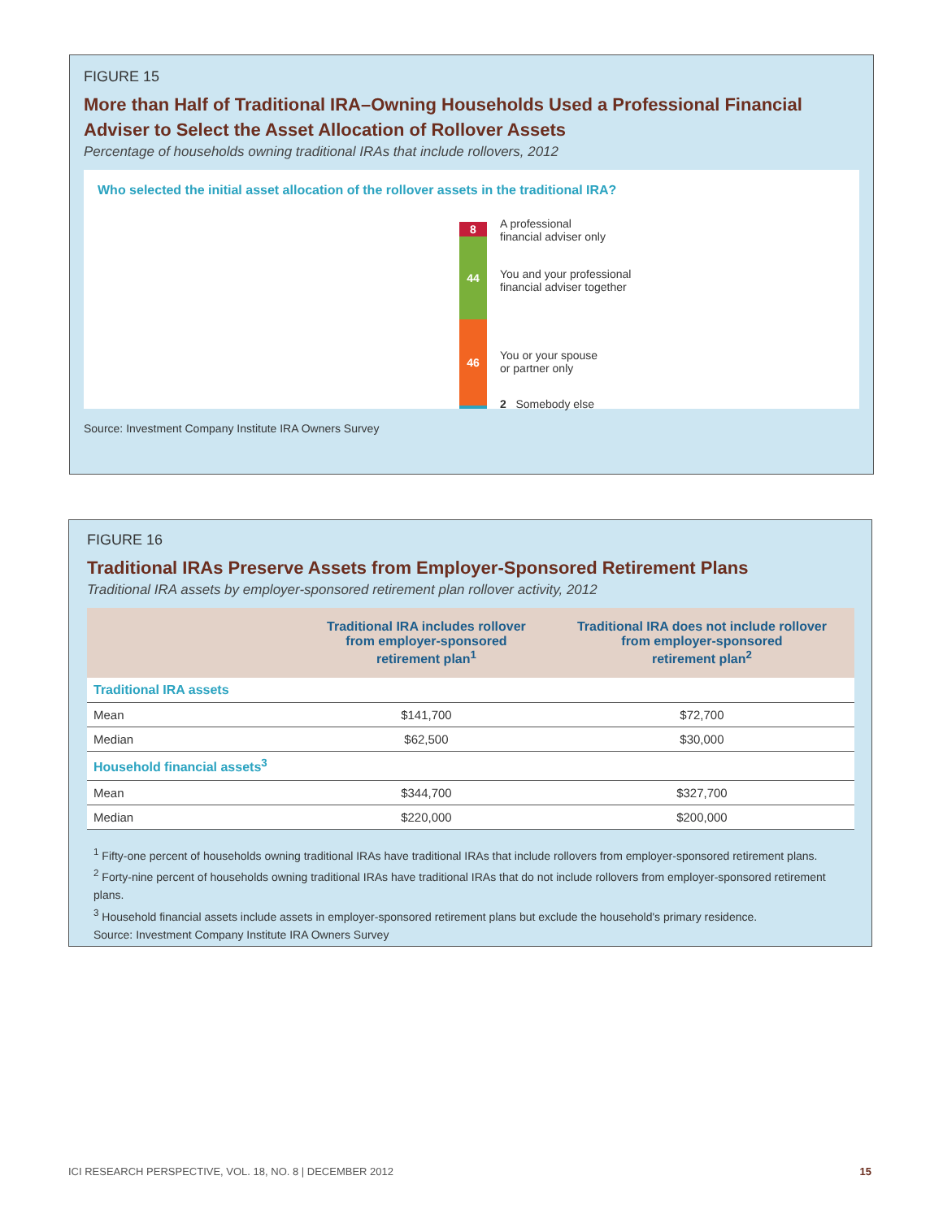FIGURE 15
More than Half of Traditional IRA–Owning Households Used a Professional Financial Adviser to Select the Asset Allocation of Rollover Assets
Percentage of households owning traditional IRAs that include rollovers, 2012
Who selected the initial asset allocation of the rollover assets in the traditional IRA?
8
44
46
A professional
financial adviser only
You and your professional
financial adviser together
You or your spouse
or partner only
2 Somebody else
Source: Investment Company Institute IRA Owners Survey
FIGURE 16
Traditional IRAs Preserve Assets from Employer-Sponsored Retirement Plans
Traditional IRA assets by employer-sponsored retirement plan rollover activity, 2012
| | Traditional IRA includes rollover from employer-sponsored retirement plan<sup>1</sup> | Traditional IRA does not include rollover from employer-sponsored retirement plan<sup>2</sup> |
| --- | --- | --- |
| Traditional IRA assets | | |
| Mean | $141,700 | $72,700 |
| Median | $62,500 | $30,000 |
| Household financial assets<sup>3</sup> | | |
| Mean | $344,700 | $327,700 |
| Median | $220,000 | $200,000 |
<sup>1</sup> Fifty-one percent of households owning traditional IRAs have traditional IRAs that include rollovers from employer-sponsored retirement plans.
<sup>2</sup> Forty-nine percent of households owning traditional IRAs have traditional IRAs that do not include rollovers from employer-sponsored retirement plans.
<sup>3</sup> Household financial assets include assets in employer-sponsored retirement plans but exclude the household's primary residence.
Source: Investment Company Institute IRA Owners Survey
ICI RESEARCH PERSPECTIVE, VOL. 18, NO. 8 | DECEMBER 2012 15